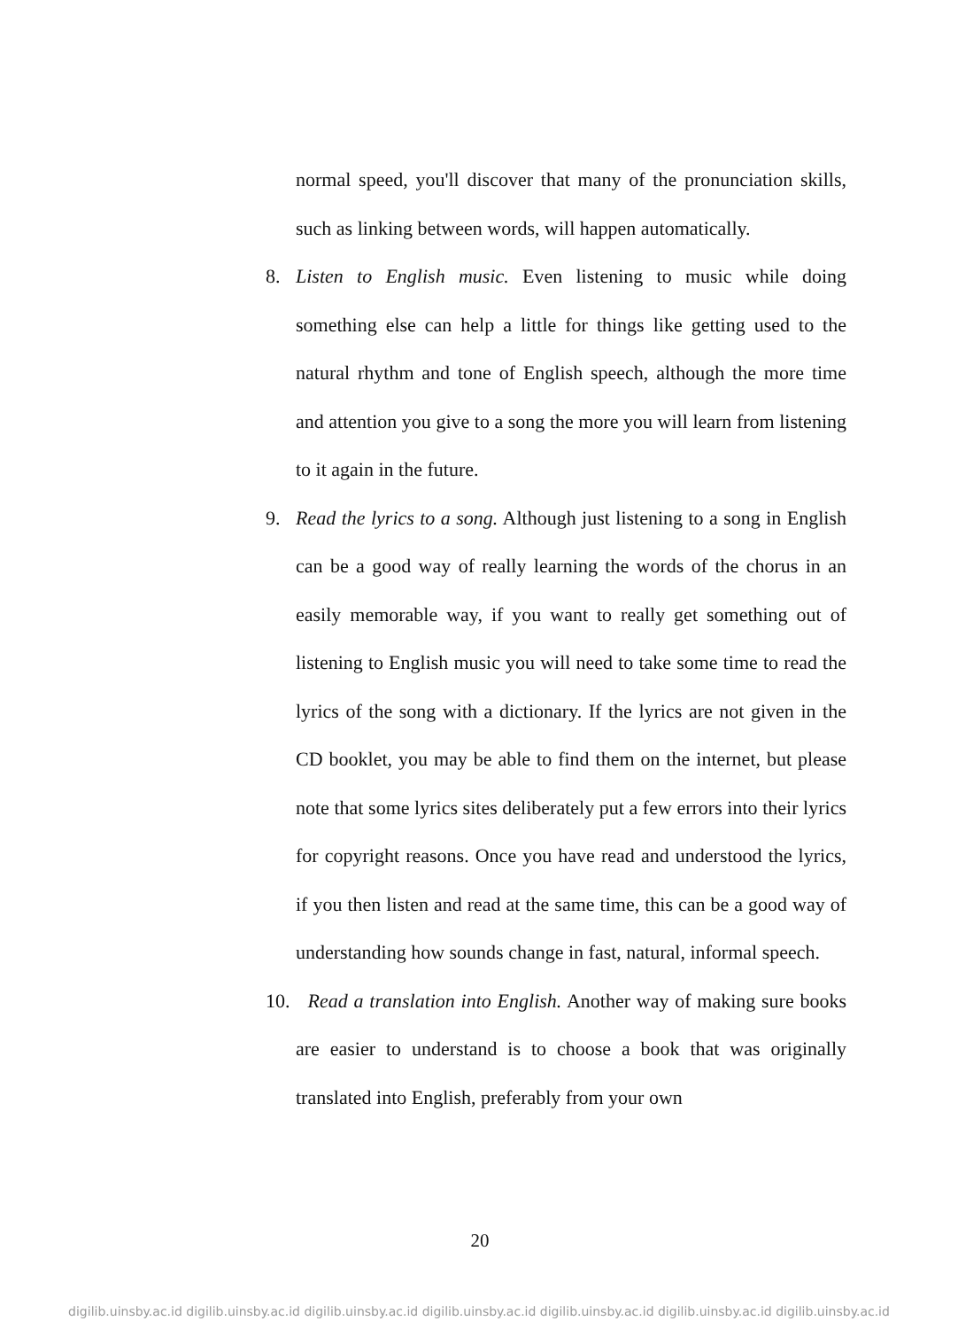normal speed, you'll discover that many of the pronunciation skills, such as linking between words, will happen automatically.
8. Listen to English music. Even listening to music while doing something else can help a little for things like getting used to the natural rhythm and tone of English speech, although the more time and attention you give to a song the more you will learn from listening to it again in the future.
9. Read the lyrics to a song. Although just listening to a song in English can be a good way of really learning the words of the chorus in an easily memorable way, if you want to really get something out of listening to English music you will need to take some time to read the lyrics of the song with a dictionary. If the lyrics are not given in the CD booklet, you may be able to find them on the internet, but please note that some lyrics sites deliberately put a few errors into their lyrics for copyright reasons. Once you have read and understood the lyrics, if you then listen and read at the same time, this can be a good way of understanding how sounds change in fast, natural, informal speech.
10.
Read a translation into English. Another way of making sure books are easier to understand is to choose a book that was originally translated into English, preferably from your own
20
digilib.uinsby.ac.id digilib.uinsby.ac.id digilib.uinsby.ac.id digilib.uinsby.ac.id digilib.uinsby.ac.id digilib.uinsby.ac.id digilib.uinsby.ac.id